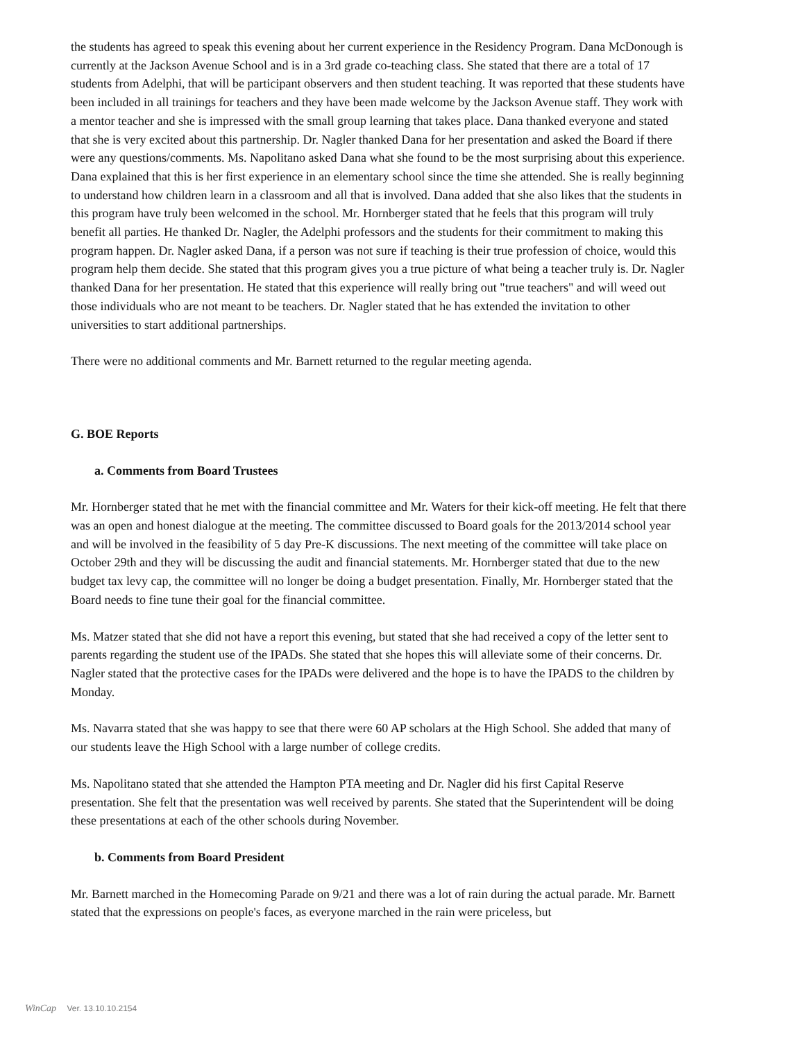the students has agreed to speak this evening about her current experience in the Residency Program. Dana McDonough is currently at the Jackson Avenue School and is in a 3rd grade co-teaching class. She stated that there are a total of 17 students from Adelphi, that will be participant observers and then student teaching. It was reported that these students have been included in all trainings for teachers and they have been made welcome by the Jackson Avenue staff. They work with a mentor teacher and she is impressed with the small group learning that takes place. Dana thanked everyone and stated that she is very excited about this partnership. Dr. Nagler thanked Dana for her presentation and asked the Board if there were any questions/comments. Ms. Napolitano asked Dana what she found to be the most surprising about this experience. Dana explained that this is her first experience in an elementary school since the time she attended. She is really beginning to understand how children learn in a classroom and all that is involved. Dana added that she also likes that the students in this program have truly been welcomed in the school. Mr. Hornberger stated that he feels that this program will truly benefit all parties. He thanked Dr. Nagler, the Adelphi professors and the students for their commitment to making this program happen. Dr. Nagler asked Dana, if a person was not sure if teaching is their true profession of choice, would this program help them decide. She stated that this program gives you a true picture of what being a teacher truly is. Dr. Nagler thanked Dana for her presentation. He stated that this experience will really bring out "true teachers" and will weed out those individuals who are not meant to be teachers. Dr. Nagler stated that he has extended the invitation to other universities to start additional partnerships.
There were no additional comments and Mr. Barnett returned to the regular meeting agenda.
G. BOE Reports
a. Comments from Board Trustees
Mr. Hornberger stated that he met with the financial committee and Mr. Waters for their kick-off meeting. He felt that there was an open and honest dialogue at the meeting. The committee discussed to Board goals for the 2013/2014 school year and will be involved in the feasibility of 5 day Pre-K discussions. The next meeting of the committee will take place on October 29th and they will be discussing the audit and financial statements. Mr. Hornberger stated that due to the new budget tax levy cap, the committee will no longer be doing a budget presentation. Finally, Mr. Hornberger stated that the Board needs to fine tune their goal for the financial committee.
Ms. Matzer stated that she did not have a report this evening, but stated that she had received a copy of the letter sent to parents regarding the student use of the IPADs. She stated that she hopes this will alleviate some of their concerns. Dr. Nagler stated that the protective cases for the IPADs were delivered and the hope is to have the IPADS to the children by Monday.
Ms. Navarra stated that she was happy to see that there were 60 AP scholars at the High School. She added that many of our students leave the High School with a large number of college credits.
Ms. Napolitano stated that she attended the Hampton PTA meeting and Dr. Nagler did his first Capital Reserve presentation. She felt that the presentation was well received by parents. She stated that the Superintendent will be doing these presentations at each of the other schools during November.
b. Comments from Board President
Mr. Barnett marched in the Homecoming Parade on 9/21 and there was a lot of rain during the actual parade. Mr. Barnett stated that the expressions on people's faces, as everyone marched in the rain were priceless, but
WinCap Ver. 13.10.10.2154